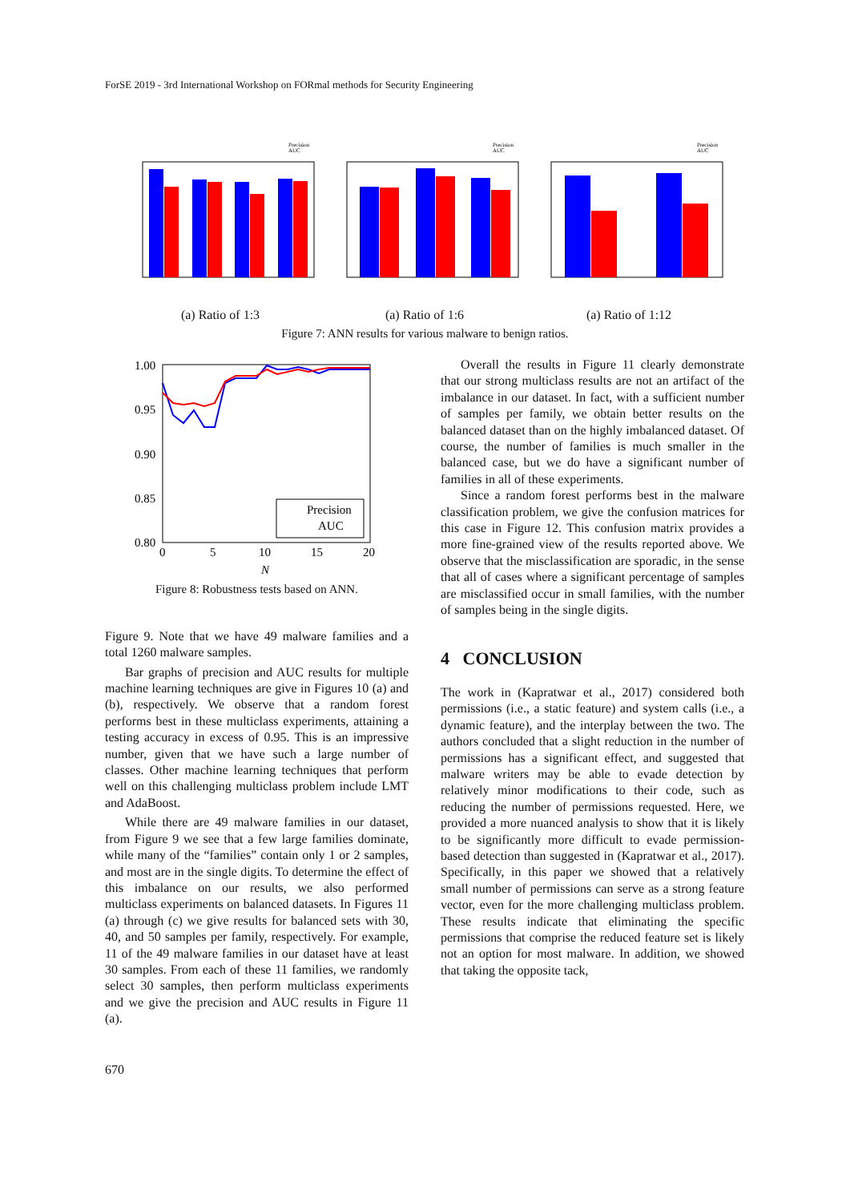ForSE 2019 - 3rd International Workshop on FORmal methods for Security Engineering
Precision
AUC
(a) Ratio of 1:3
Precision
AUC
(a) Ratio of 1:6
Precision
AUC
(a) Ratio of 1:12
Figure 7: ANN results for various malware to benign ratios.
1.00
0.95
0.90
0.85
0.80
0
5
10
15
20
N
Precision
AUC
Figure 8: Robustness tests based on ANN.
Figure 9. Note that we have 49 malware families and a total 1260 malware samples.
Bar graphs of precision and AUC results for multiple machine learning techniques are give in Figures 10 (a) and (b), respectively. We observe that a random forest performs best in these multiclass experiments, attaining a testing accuracy in excess of 0.95. This is an impressive number, given that we have such a large number of classes. Other machine learning techniques that perform well on this challenging multiclass problem include LMT and AdaBoost.
While there are 49 malware families in our dataset, from Figure 9 we see that a few large families dominate, while many of the “families” contain only 1 or 2 samples, and most are in the single digits. To determine the effect of this imbalance on our results, we also performed multiclass experiments on balanced datasets. In Figures 11 (a) through (c) we give results for balanced sets with 30, 40, and 50 samples per family, respectively. For example, 11 of the 49 malware families in our dataset have at least 30 samples. From each of these 11 families, we randomly select 30 samples, then perform multiclass experiments and we give the precision and AUC results in Figure 11 (a).
Overall the results in Figure 11 clearly demonstrate that our strong multiclass results are not an artifact of the imbalance in our dataset. In fact, with a sufficient number of samples per family, we obtain better results on the balanced dataset than on the highly imbalanced dataset. Of course, the number of families is much smaller in the balanced case, but we do have a significant number of families in all of these experiments.
Since a random forest performs best in the malware classification problem, we give the confusion matrices for this case in Figure 12. This confusion matrix provides a more fine-grained view of the results reported above. We observe that the misclassification are sporadic, in the sense that all of cases where a significant percentage of samples are misclassified occur in small families, with the number of samples being in the single digits.
4 CONCLUSION
The work in (Kapratwar et al., 2017) considered both permissions (i.e., a static feature) and system calls (i.e., a dynamic feature), and the interplay between the two. The authors concluded that a slight reduction in the number of permissions has a significant effect, and suggested that malware writers may be able to evade detection by relatively minor modifications to their code, such as reducing the number of permissions requested. Here, we provided a more nuanced analysis to show that it is likely to be significantly more difficult to evade permission-based detection than suggested in (Kapratwar et al., 2017). Specifically, in this paper we showed that a relatively small number of permissions can serve as a strong feature vector, even for the more challenging multiclass problem. These results indicate that eliminating the specific permissions that comprise the reduced feature set is likely not an option for most malware. In addition, we showed that taking the opposite tack,
670